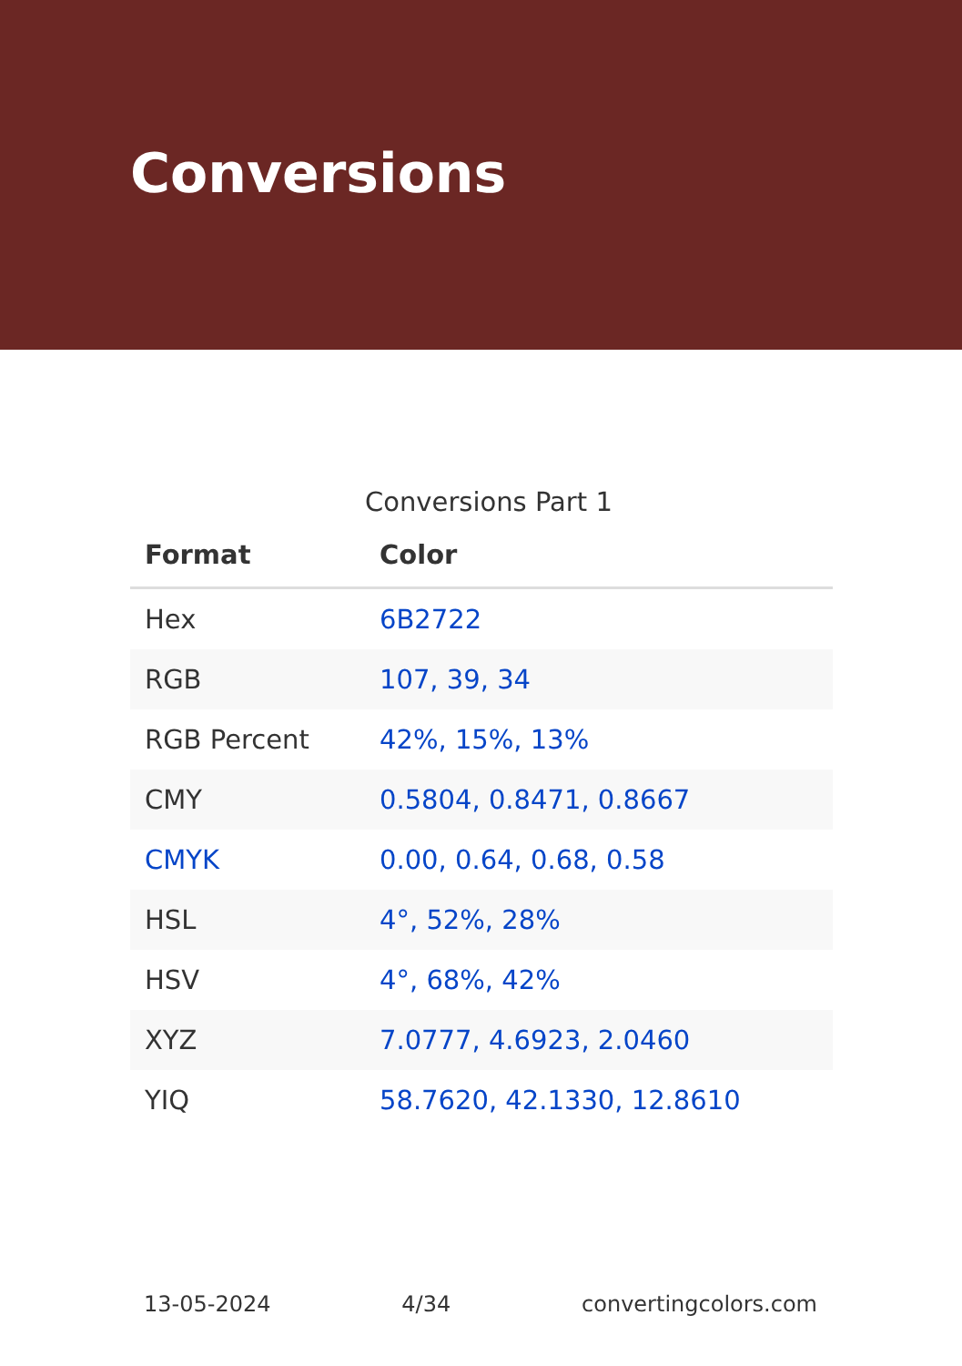Conversions
Conversions Part 1
| Format | Color |
| --- | --- |
| Hex | 6B2722 |
| RGB | 107, 39, 34 |
| RGB Percent | 42%, 15%, 13% |
| CMY | 0.5804, 0.8471, 0.8667 |
| CMYK | 0.00, 0.64, 0.68, 0.58 |
| HSL | 4°, 52%, 28% |
| HSV | 4°, 68%, 42% |
| XYZ | 7.0777, 4.6923, 2.0460 |
| YIQ | 58.7620, 42.1330, 12.8610 |
13-05-2024 4/34 convertingcolors.com